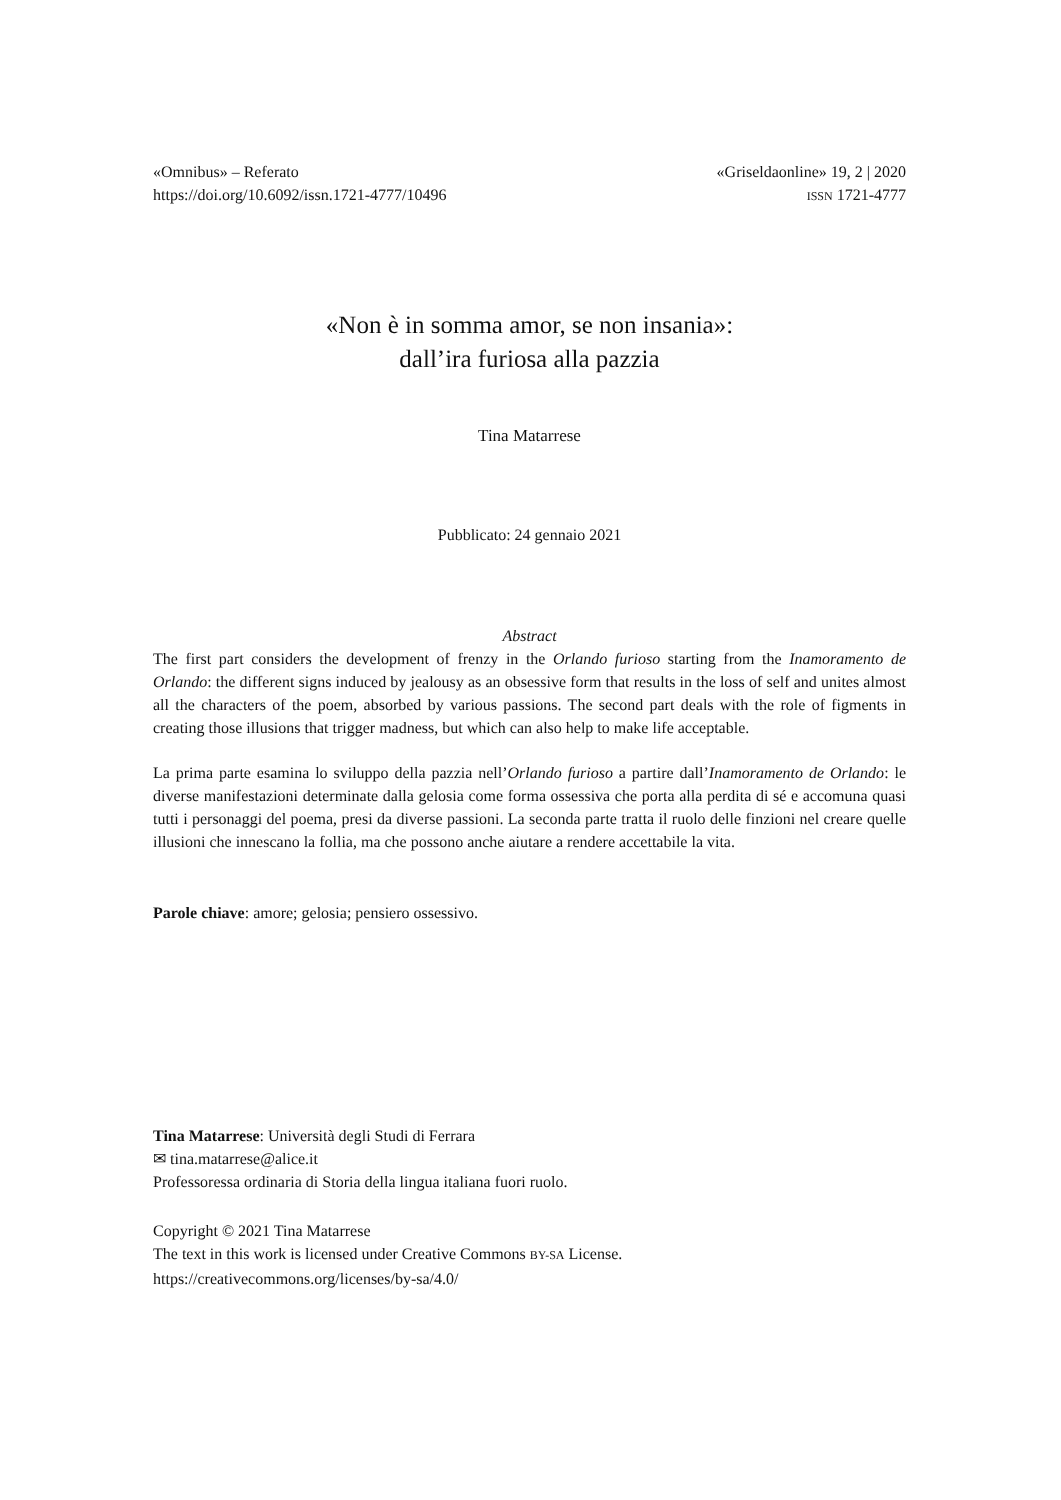«Omnibus» – Referato
https://doi.org/10.6092/issn.1721-4777/10496
«Griseldaonline» 19, 2 | 2020
ISSN 1721-4777
«Non è in somma amor, se non insania»:
dall’ira furiosa alla pazzia
Tina Matarrese
Pubblicato: 24 gennaio 2021
Abstract
The first part considers the development of frenzy in the Orlando furioso starting from the Inamoramento de Orlando: the different signs induced by jealousy as an obsessive form that results in the loss of self and unites almost all the characters of the poem, absorbed by various passions. The second part deals with the role of figments in creating those illusions that trigger madness, but which can also help to make life acceptable.
La prima parte esamina lo sviluppo della pazzia nell’Orlando furioso a partire dall’Inamoramento de Orlando: le diverse manifestazioni determinate dalla gelosia come forma ossessiva che porta alla perdita di sé e accomuna quasi tutti i personaggi del poema, presi da diverse passioni. La seconda parte tratta il ruolo delle finzioni nel creare quelle illusioni che innescano la follia, ma che possono anche aiutare a rendere accettabile la vita.
Parole chiave: amore; gelosia; pensiero ossessivo.
Tina Matarrese: Università degli Studi di Ferrara
✉ tina.matarrese@alice.it
Professoressa ordinaria di Storia della lingua italiana fuori ruolo.
Copyright © 2021 Tina Matarrese
The text in this work is licensed under Creative Commons BY-SA License.
https://creativecommons.org/licenses/by-sa/4.0/